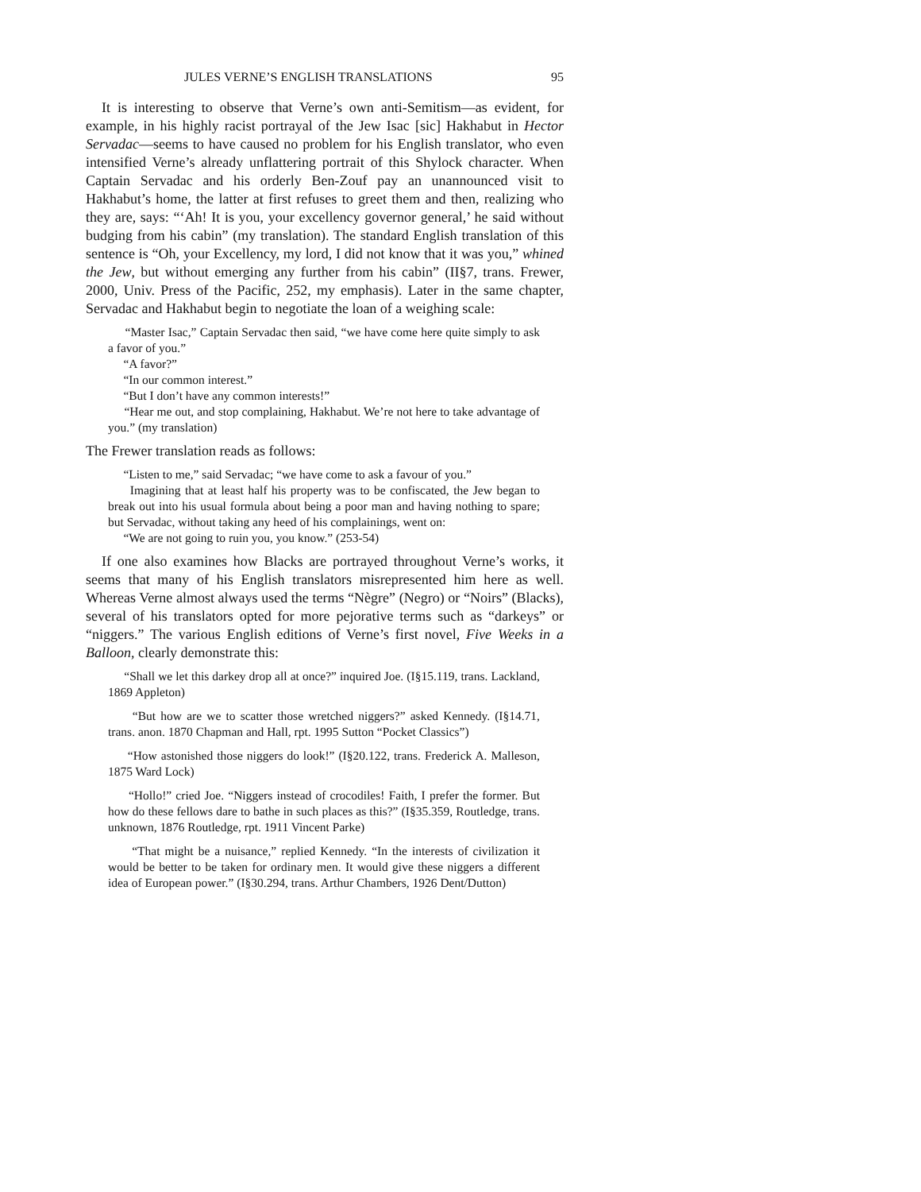JULES VERNE’S ENGLISH TRANSLATIONS 95
It is interesting to observe that Verne’s own anti-Semitism—as evident, for example, in his highly racist portrayal of the Jew Isac [sic] Hakhabut in Hector Servadac—seems to have caused no problem for his English translator, who even intensified Verne’s already unflattering portrait of this Shylock character. When Captain Servadac and his orderly Ben-Zouf pay an unannounced visit to Hakhabut’s home, the latter at first refuses to greet them and then, realizing who they are, says: “‘Ah! It is you, your excellency governor general,’ he said without budging from his cabin” (my translation). The standard English translation of this sentence is “Oh, your Excellency, my lord, I did not know that it was you,” whined the Jew, but without emerging any further from his cabin” (II§7, trans. Frewer, 2000, Univ. Press of the Pacific, 252, my emphasis). Later in the same chapter, Servadac and Hakhabut begin to negotiate the loan of a weighing scale:
“Master Isac,” Captain Servadac then said, “we have come here quite simply to ask a favor of you.”
“A favor?”
“In our common interest.”
“But I don’t have any common interests!”
“Hear me out, and stop complaining, Hakhabut. We’re not here to take advantage of you.” (my translation)
The Frewer translation reads as follows:
“Listen to me,” said Servadac; “we have come to ask a favour of you.”
Imagining that at least half his property was to be confiscated, the Jew began to break out into his usual formula about being a poor man and having nothing to spare; but Servadac, without taking any heed of his complainings, went on:
“We are not going to ruin you, you know.” (253-54)
If one also examines how Blacks are portrayed throughout Verne’s works, it seems that many of his English translators misrepresented him here as well. Whereas Verne almost always used the terms “Nègre” (Negro) or “Noirs” (Blacks), several of his translators opted for more pejorative terms such as “darkeys” or “niggers.” The various English editions of Verne’s first novel, Five Weeks in a Balloon, clearly demonstrate this:
“Shall we let this darkey drop all at once?” inquired Joe. (I§15.119, trans. Lackland, 1869 Appleton)
“But how are we to scatter those wretched niggers?” asked Kennedy. (I§14.71, trans. anon. 1870 Chapman and Hall, rpt. 1995 Sutton “Pocket Classics”)
“How astonished those niggers do look!” (I§20.122, trans. Frederick A. Malleson, 1875 Ward Lock)
“Hollo!” cried Joe. “Niggers instead of crocodiles! Faith, I prefer the former. But how do these fellows dare to bathe in such places as this?” (I§35.359, Routledge, trans. unknown, 1876 Routledge, rpt. 1911 Vincent Parke)
“That might be a nuisance,” replied Kennedy. “In the interests of civilization it would be better to be taken for ordinary men. It would give these niggers a different idea of European power.” (I§30.294, trans. Arthur Chambers, 1926 Dent/Dutton)